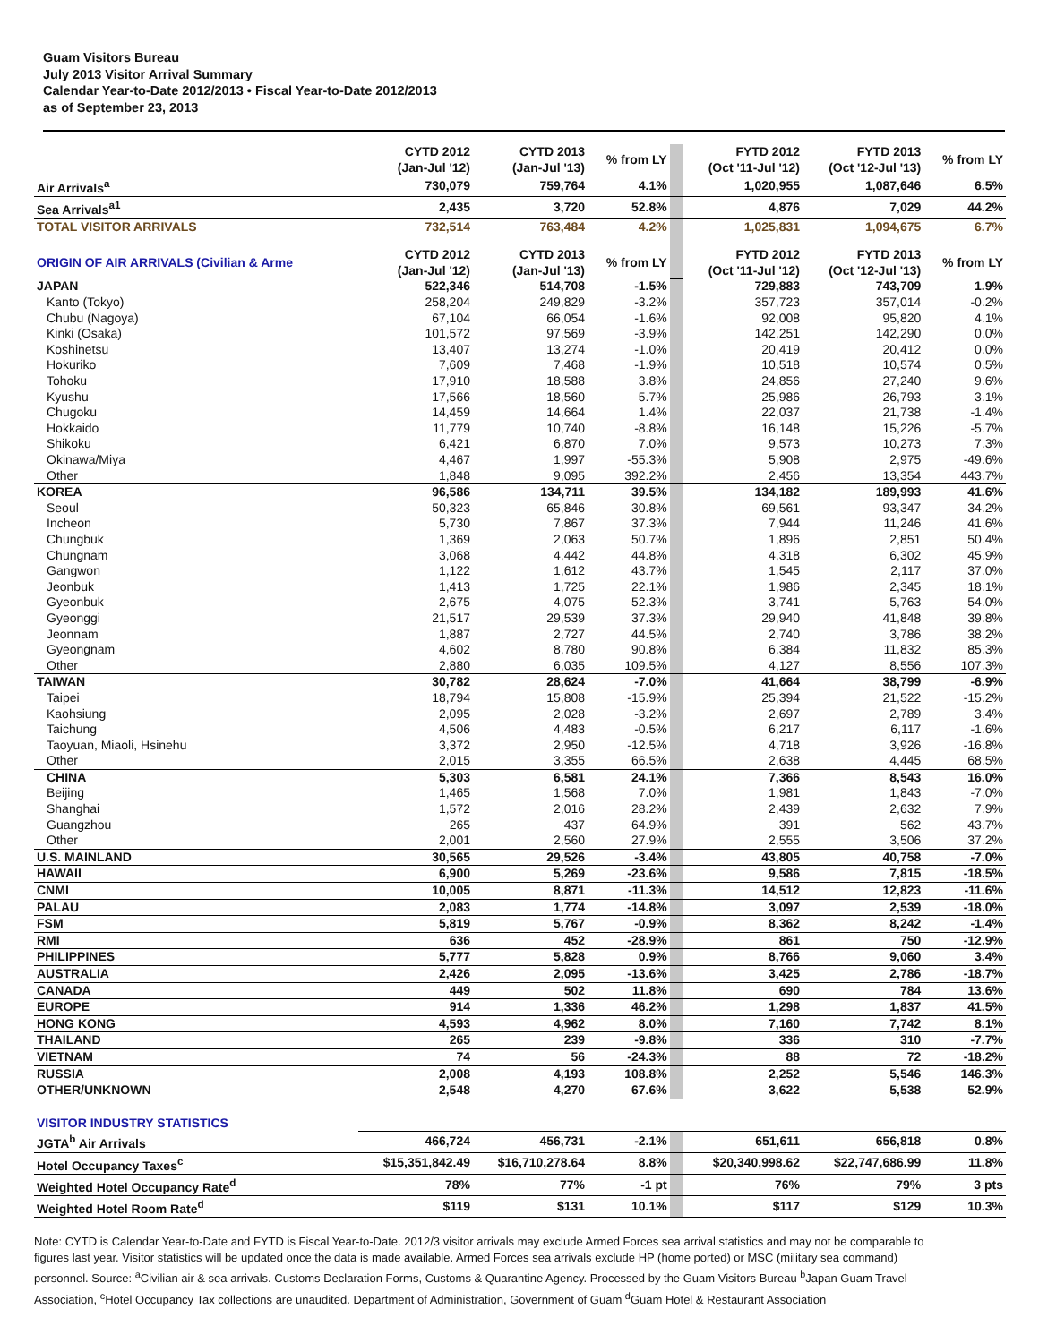Guam Visitors Bureau
July 2013 Visitor Arrival Summary
Calendar Year-to-Date 2012/2013 • Fiscal Year-to-Date 2012/2013
as of September 23, 2013
| | CYTD 2012 (Jan-Jul '12) | CYTD 2013 (Jan-Jul '13) | % from LY | | FYTD 2012 (Oct '11-Jul '12) | FYTD 2013 (Oct '12-Jul '13) | % from LY |
| Air Arrivals<sup>a</sup> | 730,079 | 759,764 | 4.1% | | 1,020,955 | 1,087,646 | 6.5% |
| Sea Arrivals<sup>a1</sup> | 2,435 | 3,720 | 52.8% | | 4,876 | 7,029 | 44.2% |
| TOTAL VISITOR ARRIVALS | 732,514 | 763,484 | 4.2% | | 1,025,831 | 1,094,675 | 6.7% |
| ORIGIN OF AIR ARRIVALS (Civilian & Arme | CYTD 2012 (Jan-Jul '12) | CYTD 2013 (Jan-Jul '13) | % from LY | | FYTD 2012 (Oct '11-Jul '12) | FYTD 2013 (Oct '12-Jul '13) | % from LY |
| JAPAN | 522,346 | 514,708 | -1.5% | | 729,883 | 743,709 | 1.9% |
| Kanto (Tokyo) | 258,204 | 249,829 | -3.2% | | 357,723 | 357,014 | -0.2% |
| Chubu (Nagoya) | 67,104 | 66,054 | -1.6% | | 92,008 | 95,820 | 4.1% |
| Kinki (Osaka) | 101,572 | 97,569 | -3.9% | | 142,251 | 142,290 | 0.0% |
| Koshinetsu | 13,407 | 13,274 | -1.0% | | 20,419 | 20,412 | 0.0% |
| Hokuriko | 7,609 | 7,468 | -1.9% | | 10,518 | 10,574 | 0.5% |
| Tohoku | 17,910 | 18,588 | 3.8% | | 24,856 | 27,240 | 9.6% |
| Kyushu | 17,566 | 18,560 | 5.7% | | 25,986 | 26,793 | 3.1% |
| Chugoku | 14,459 | 14,664 | 1.4% | | 22,037 | 21,738 | -1.4% |
| Hokkaido | 11,779 | 10,740 | -8.8% | | 16,148 | 15,226 | -5.7% |
| Shikoku | 6,421 | 6,870 | 7.0% | | 9,573 | 10,273 | 7.3% |
| Okinawa/Miya | 4,467 | 1,997 | -55.3% | | 5,908 | 2,975 | -49.6% |
| Other | 1,848 | 9,095 | 392.2% | | 2,456 | 13,354 | 443.7% |
| KOREA | 96,586 | 134,711 | 39.5% | | 134,182 | 189,993 | 41.6% |
| Seoul | 50,323 | 65,846 | 30.8% | | 69,561 | 93,347 | 34.2% |
| Incheon | 5,730 | 7,867 | 37.3% | | 7,944 | 11,246 | 41.6% |
| Chungbuk | 1,369 | 2,063 | 50.7% | | 1,896 | 2,851 | 50.4% |
| Chungnam | 3,068 | 4,442 | 44.8% | | 4,318 | 6,302 | 45.9% |
| Gangwon | 1,122 | 1,612 | 43.7% | | 1,545 | 2,117 | 37.0% |
| Jeonbuk | 1,413 | 1,725 | 22.1% | | 1,986 | 2,345 | 18.1% |
| Gyeonbuk | 2,675 | 4,075 | 52.3% | | 3,741 | 5,763 | 54.0% |
| Gyeonggi | 21,517 | 29,539 | 37.3% | | 29,940 | 41,848 | 39.8% |
| Jeonnam | 1,887 | 2,727 | 44.5% | | 2,740 | 3,786 | 38.2% |
| Gyeongnam | 4,602 | 8,780 | 90.8% | | 6,384 | 11,832 | 85.3% |
| Other | 2,880 | 6,035 | 109.5% | | 4,127 | 8,556 | 107.3% |
| TAIWAN | 30,782 | 28,624 | -7.0% | | 41,664 | 38,799 | -6.9% |
| Taipei | 18,794 | 15,808 | -15.9% | | 25,394 | 21,522 | -15.2% |
| Kaohsiung | 2,095 | 2,028 | -3.2% | | 2,697 | 2,789 | 3.4% |
| Taichung | 4,506 | 4,483 | -0.5% | | 6,217 | 6,117 | -1.6% |
| Taoyuan, Miaoli, Hsinehu | 3,372 | 2,950 | -12.5% | | 4,718 | 3,926 | -16.8% |
| Other | 2,015 | 3,355 | 66.5% | | 2,638 | 4,445 | 68.5% |
| CHINA | 5,303 | 6,581 | 24.1% | | 7,366 | 8,543 | 16.0% |
| Beijing | 1,465 | 1,568 | 7.0% | | 1,981 | 1,843 | -7.0% |
| Shanghai | 1,572 | 2,016 | 28.2% | | 2,439 | 2,632 | 7.9% |
| Guangzhou | 265 | 437 | 64.9% | | 391 | 562 | 43.7% |
| Other | 2,001 | 2,560 | 27.9% | | 2,555 | 3,506 | 37.2% |
| U.S. MAINLAND | 30,565 | 29,526 | -3.4% | | 43,805 | 40,758 | -7.0% |
| HAWAII | 6,900 | 5,269 | -23.6% | | 9,586 | 7,815 | -18.5% |
| CNMI | 10,005 | 8,871 | -11.3% | | 14,512 | 12,823 | -11.6% |
| PALAU | 2,083 | 1,774 | -14.8% | | 3,097 | 2,539 | -18.0% |
| FSM | 5,819 | 5,767 | -0.9% | | 8,362 | 8,242 | -1.4% |
| RMI | 636 | 452 | -28.9% | | 861 | 750 | -12.9% |
| PHILIPPINES | 5,777 | 5,828 | 0.9% | | 8,766 | 9,060 | 3.4% |
| AUSTRALIA | 2,426 | 2,095 | -13.6% | | 3,425 | 2,786 | -18.7% |
| CANADA | 449 | 502 | 11.8% | | 690 | 784 | 13.6% |
| EUROPE | 914 | 1,336 | 46.2% | | 1,298 | 1,837 | 41.5% |
| HONG KONG | 4,593 | 4,962 | 8.0% | | 7,160 | 7,742 | 8.1% |
| THAILAND | 265 | 239 | -9.8% | | 336 | 310 | -7.7% |
| VIETNAM | 74 | 56 | -24.3% | | 88 | 72 | -18.2% |
| RUSSIA | 2,008 | 4,193 | 108.8% | | 2,252 | 5,546 | 146.3% |
| OTHER/UNKNOWN | 2,548 | 4,270 | 67.6% | | 3,622 | 5,538 | 52.9% |
| VISITOR INDUSTRY STATISTICS | | | | | | | |
| JGTA<sup>b</sup> Air Arrivals | 466,724 | 456,731 | -2.1% | | 651,611 | 656,818 | 0.8% |
| Hotel Occupancy Taxes<sup>c</sup> | $15,351,842.49 | $16,710,278.64 | 8.8% | | $20,340,998.62 | $22,747,686.99 | 11.8% |
| Weighted Hotel Occupancy Rate<sup>d</sup> | 78% | 77% | -1 pt | | 76% | 79% | 3 pts |
| Weighted Hotel Room Rate<sup>d</sup> | $119 | $131 | 10.1% | | $117 | $129 | 10.3% |
Note: CYTD is Calendar Year-to-Date and FYTD is Fiscal Year-to-Date. 2012/3 visitor arrivals may exclude Armed Forces sea arrival statistics and may not be comparable to figures last year. Visitor statistics will be updated once the data is made available. Armed Forces sea arrivals exclude HP (home ported) or MSC (military sea command) personnel. Source: <sup>a</sup>Civilian air & sea arrivals. Customs Declaration Forms, Customs & Quarantine Agency. Processed by the Guam Visitors Bureau <sup>b</sup>Japan Guam Travel Association, <sup>c</sup>Hotel Occupancy Tax collections are unaudited. Department of Administration, Government of Guam <sup>d</sup>Guam Hotel & Restaurant Association